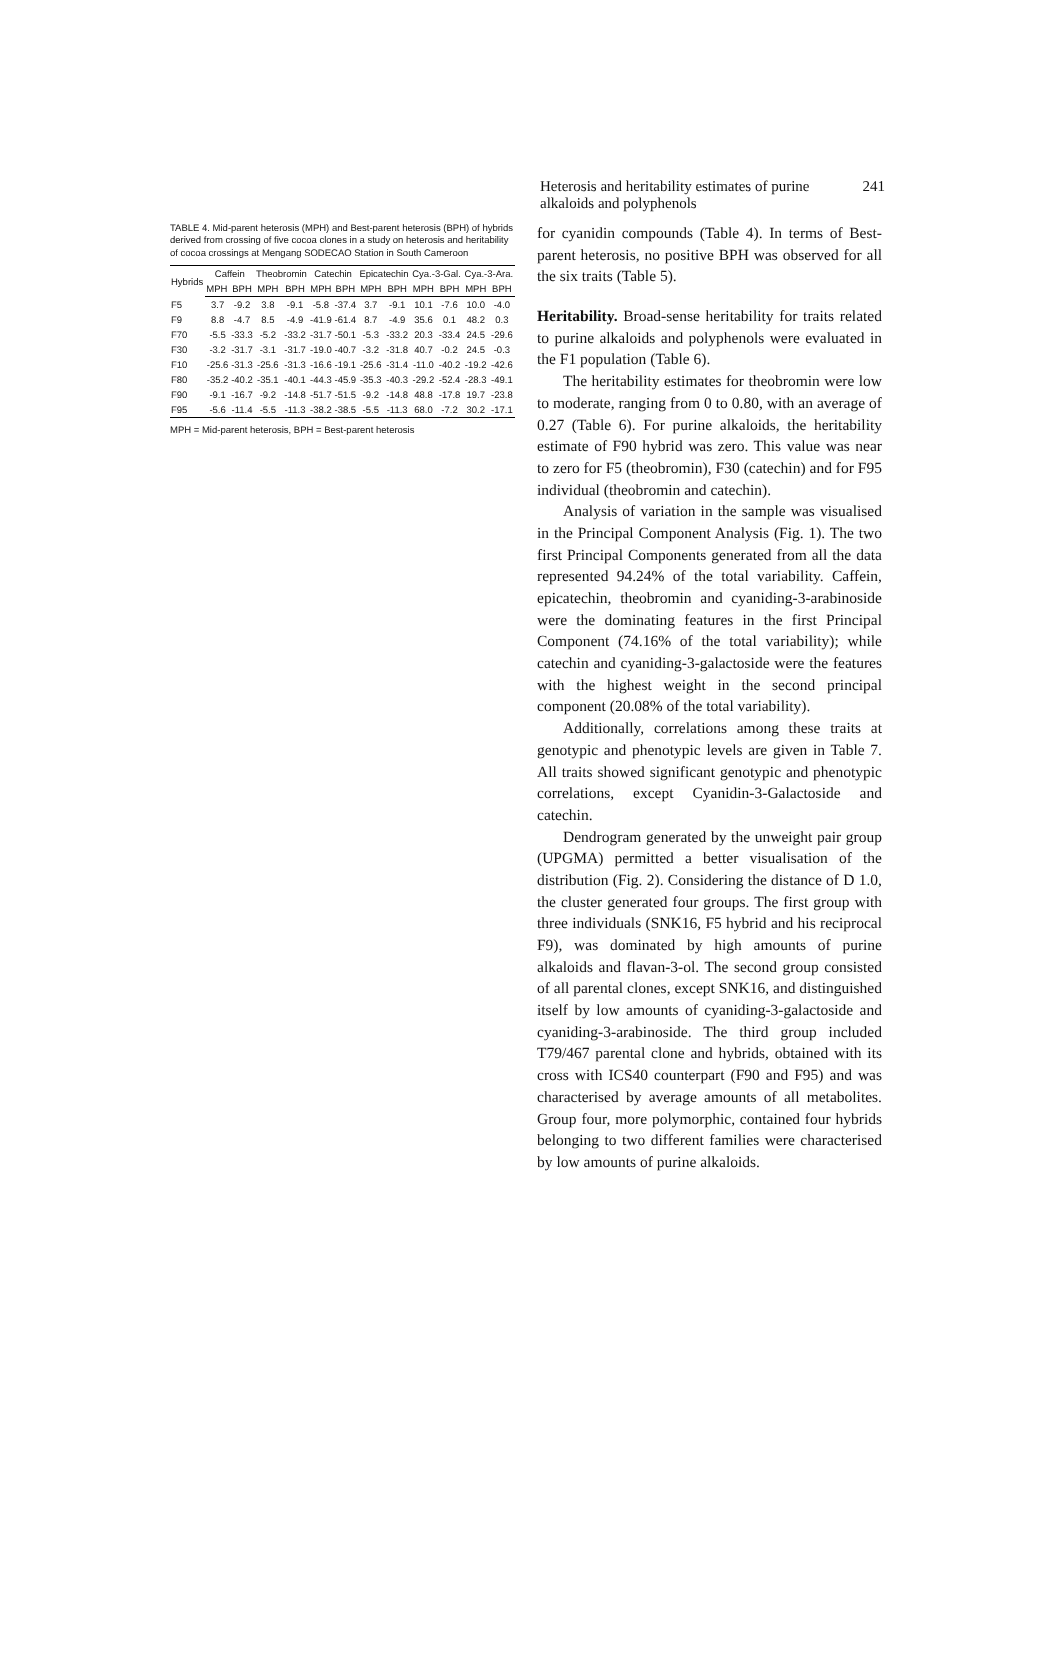Heterosis and heritability estimates of purine alkaloids and polyphenols 241
TABLE 4. Mid-parent heterosis (MPH) and Best-parent heterosis (BPH) of hybrids derived from crossing of five cocoa clones in a study on heterosis and heritability of cocoa crossings at Mengang SODECAO Station in South Cameroon
| Hybrids | Caffein | | Theobromin | | Catechin | | Epicatechin | | Cya.-3-Gal. | | Cya.-3-Ara. | |
| --- | --- | --- | --- | --- | --- | --- | --- | --- | --- | --- | --- | --- |
| | MPH | BPH | MPH | BPH | MPH | BPH | MPH | BPH | MPH | BPH | MPH | BPH |
| F5 | 3.7 | -9.2 | 3.8 | -9.1 | -5.8 | -37.4 | 3.7 | -9.1 | 10.1 | -7.6 | 10.0 | -4.0 |
| F9 | 8.8 | -4.7 | 8.5 | -4.9 | -41.9 | -61.4 | 8.7 | -4.9 | 35.6 | 0.1 | 48.2 | 0.3 |
| F70 | -5.5 | -33.3 | -5.2 | -33.2 | -31.7 | -50.1 | -5.3 | -33.2 | 20.3 | -33.4 | 24.5 | -29.6 |
| F30 | -3.2 | -31.7 | -3.1 | -31.7 | -19.0 | -40.7 | -3.2 | -31.8 | 40.7 | -0.2 | 24.5 | -0.3 |
| F10 | -25.6 | -31.3 | -25.6 | -31.3 | -16.6 | -19.1 | -25.6 | -31.4 | -11.0 | -40.2 | -19.2 | -42.6 |
| F80 | -35.2 | -40.2 | -35.1 | -40.1 | -44.3 | -45.9 | -35.3 | -40.3 | -29.2 | -52.4 | -28.3 | -49.1 |
| F90 | -9.1 | -16.7 | -9.2 | -14.8 | -51.7 | -51.5 | -9.2 | -14.8 | 48.8 | -17.8 | 19.7 | -23.8 |
| F95 | -5.6 | -11.4 | -5.5 | -11.3 | -38.2 | -38.5 | -5.5 | -11.3 | 68.0 | -7.2 | 30.2 | -17.1 |
MPH = Mid-parent heterosis, BPH = Best-parent heterosis
for cyanidin compounds (Table 4). In terms of Best-parent heterosis, no positive BPH was observed for all the six traits (Table 5).
Heritability. Broad-sense heritability for traits related to purine alkaloids and polyphenols were evaluated in the F1 population (Table 6).
The heritability estimates for theobromin were low to moderate, ranging from 0 to 0.80, with an average of 0.27 (Table 6). For purine alkaloids, the heritability estimate of F90 hybrid was zero. This value was near to zero for F5 (theobromin), F30 (catechin) and for F95 individual (theobromin and catechin).
Analysis of variation in the sample was visualised in the Principal Component Analysis (Fig. 1). The two first Principal Components generated from all the data represented 94.24% of the total variability. Caffein, epicatechin, theobromin and cyaniding-3-arabinoside were the dominating features in the first Principal Component (74.16% of the total variability); while catechin and cyaniding-3-galactoside were the features with the highest weight in the second principal component (20.08% of the total variability).
Additionally, correlations among these traits at genotypic and phenotypic levels are given in Table 7. All traits showed significant genotypic and phenotypic correlations, except Cyanidin-3-Galactoside and catechin.
Dendrogram generated by the unweight pair group (UPGMA) permitted a better visualisation of the distribution (Fig. 2). Considering the distance of D 1.0, the cluster generated four groups. The first group with three individuals (SNK16, F5 hybrid and his reciprocal F9), was dominated by high amounts of purine alkaloids and flavan-3-ol. The second group consisted of all parental clones, except SNK16, and distinguished itself by low amounts of cyaniding-3-galactoside and cyaniding-3-arabinoside. The third group included T79/467 parental clone and hybrids, obtained with its cross with ICS40 counterpart (F90 and F95) and was characterised by average amounts of all metabolites. Group four, more polymorphic, contained four hybrids belonging to two different families were characterised by low amounts of purine alkaloids.